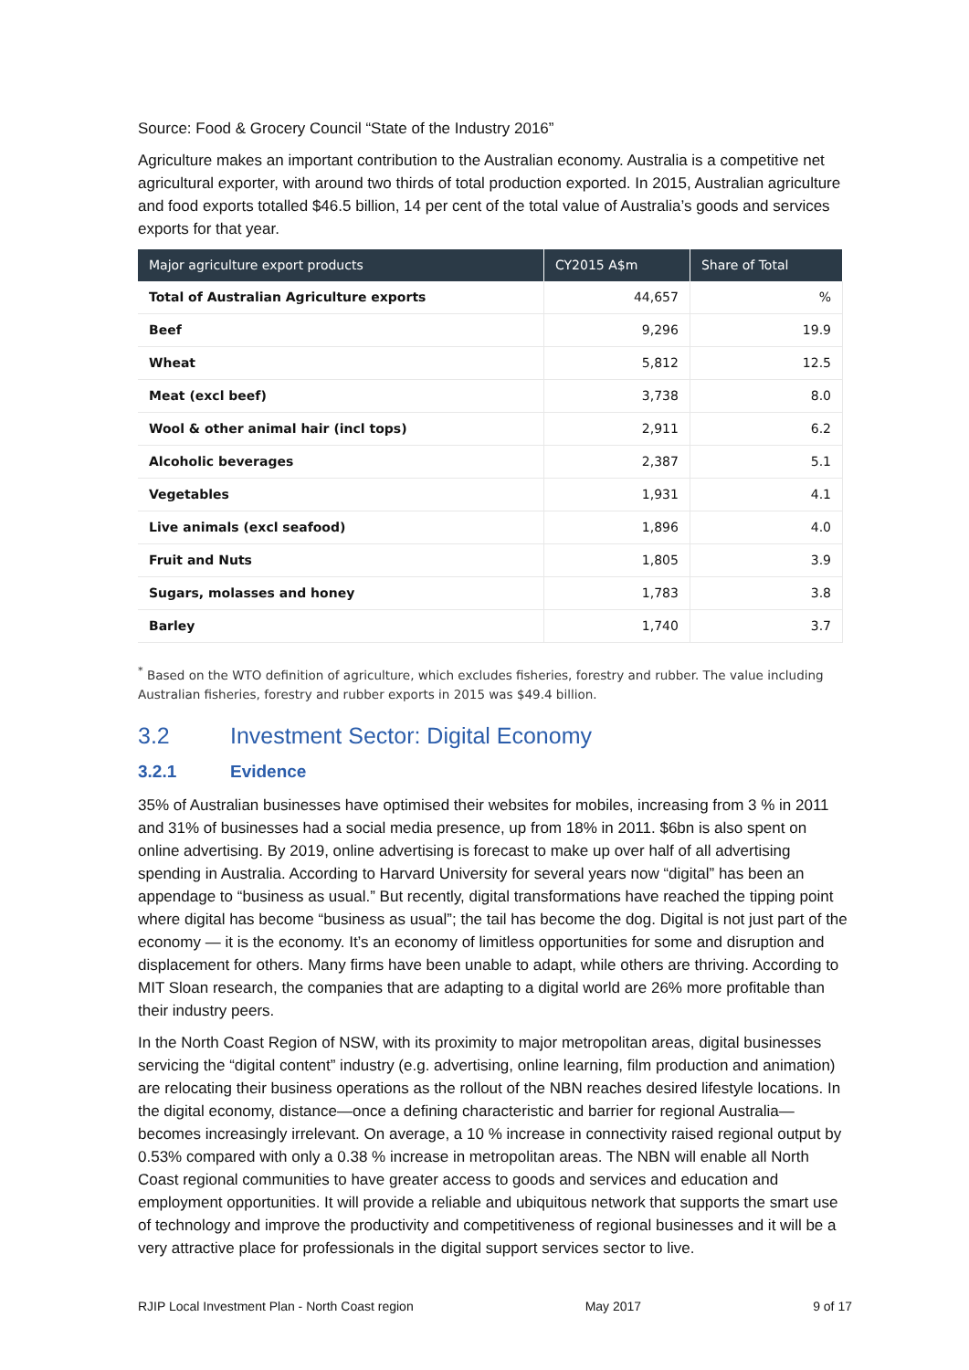Source: Food & Grocery Council “State of the Industry 2016”
Agriculture makes an important contribution to the Australian economy. Australia is a competitive net agricultural exporter, with around two thirds of total production exported. In 2015, Australian agriculture and food exports totalled $46.5 billion, 14 per cent of the total value of Australia’s goods and services exports for that year.
| Major agriculture export products | CY2015 A$m | Share of Total |
| --- | --- | --- |
| Total of Australian Agriculture exports | 44,657 | % |
| Beef | 9,296 | 19.9 |
| Wheat | 5,812 | 12.5 |
| Meat (excl beef) | 3,738 | 8.0 |
| Wool & other animal hair (incl tops) | 2,911 | 6.2 |
| Alcoholic beverages | 2,387 | 5.1 |
| Vegetables | 1,931 | 4.1 |
| Live animals (excl seafood) | 1,896 | 4.0 |
| Fruit and Nuts | 1,805 | 3.9 |
| Sugars, molasses and honey | 1,783 | 3.8 |
| Barley | 1,740 | 3.7 |
<sup>*</sup> Based on the WTO definition of agriculture, which excludes fisheries, forestry and rubber. The value including Australian fisheries, forestry and rubber exports in 2015 was $49.4 billion.
3.2 Investment Sector: Digital Economy
3.2.1 Evidence
35% of Australian businesses have optimised their websites for mobiles, increasing from 3 % in 2011 and 31% of businesses had a social media presence, up from 18% in 2011. $6bn is also spent on online advertising. By 2019, online advertising is forecast to make up over half of all advertising spending in Australia. According to Harvard University for several years now “digital” has been an appendage to “business as usual.” But recently, digital transformations have reached the tipping point where digital has become “business as usual”; the tail has become the dog. Digital is not just part of the economy — it is the economy. It’s an economy of limitless opportunities for some and disruption and displacement for others. Many firms have been unable to adapt, while others are thriving. According to MIT Sloan research, the companies that are adapting to a digital world are 26% more profitable than their industry peers.
In the North Coast Region of NSW, with its proximity to major metropolitan areas, digital businesses servicing the “digital content” industry (e.g. advertising, online learning, film production and animation) are relocating their business operations as the rollout of the NBN reaches desired lifestyle locations. In the digital economy, distance—once a defining characteristic and barrier for regional Australia— becomes increasingly irrelevant. On average, a 10 % increase in connectivity raised regional output by 0.53% compared with only a 0.38 % increase in metropolitan areas. The NBN will enable all North Coast regional communities to have greater access to goods and services and education and employment opportunities. It will provide a reliable and ubiquitous network that supports the smart use of technology and improve the productivity and competitiveness of regional businesses and it will be a very attractive place for professionals in the digital support services sector to live.
RJIP Local Investment Plan - North Coast region May 2017 9 of 17